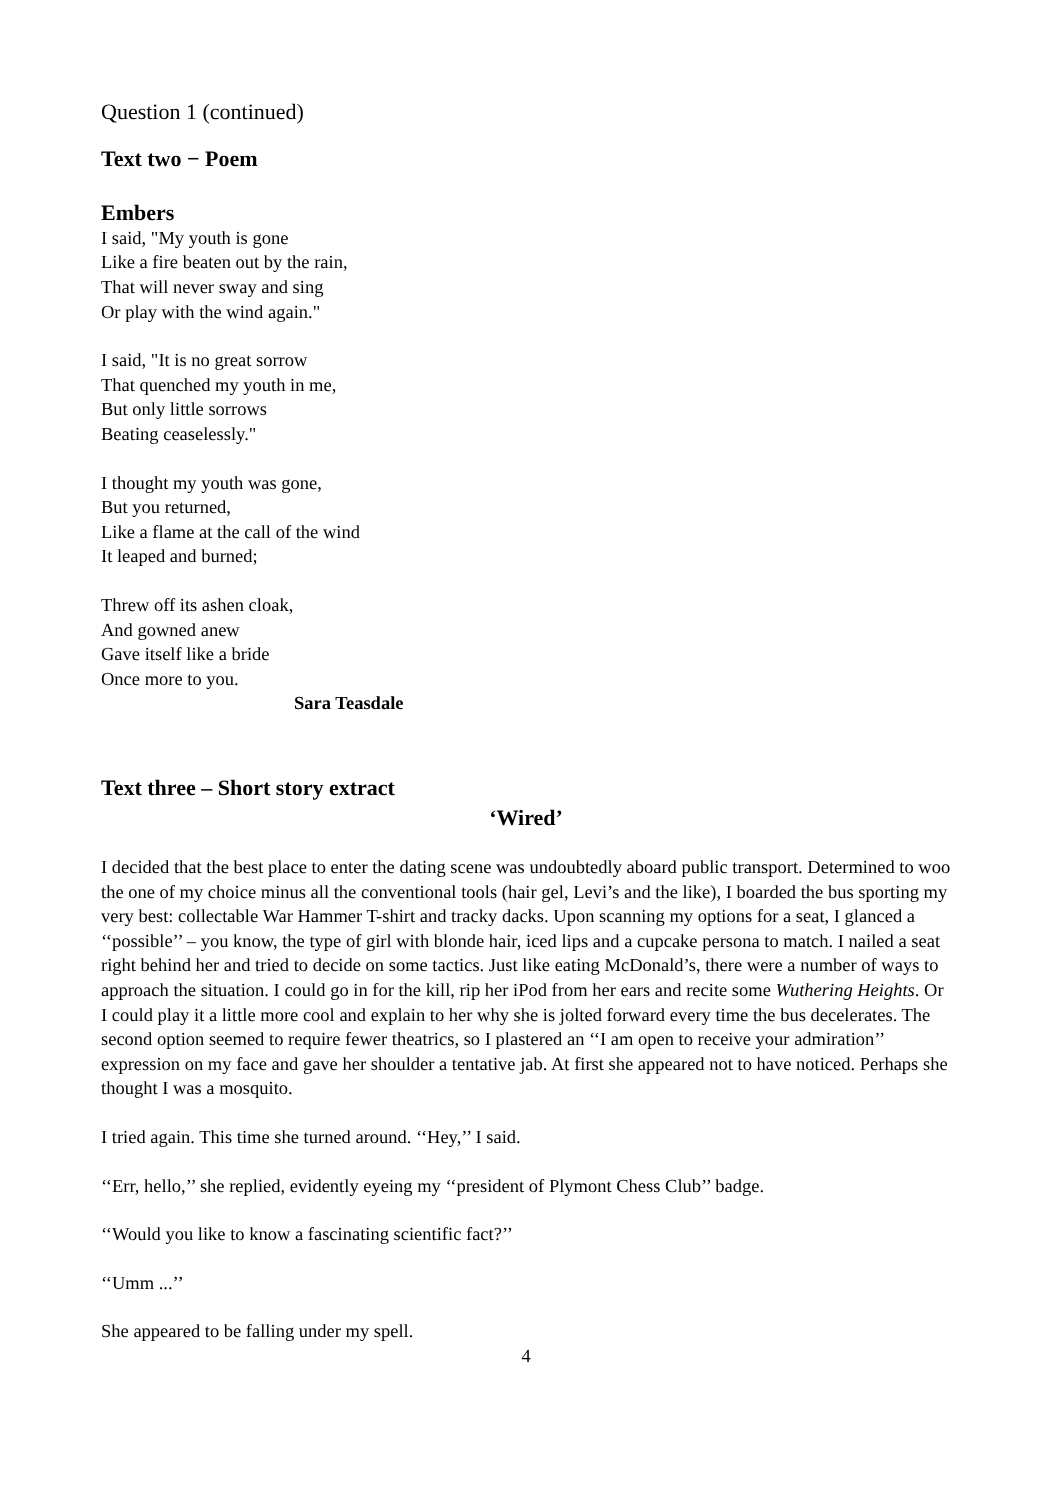Question 1 (continued)
Text two − Poem
Embers
I said, "My youth is gone
Like a fire beaten out by the rain,
That will never sway and sing
Or play with the wind again."
I said, "It is no great sorrow
That quenched my youth in me,
But only little sorrows
Beating ceaselessly."
I thought my youth was gone,
But you returned,
Like a flame at the call of the wind
It leaped and burned;
Threw off its ashen cloak,
And gowned anew
Gave itself like a bride
Once more to you.
Sara Teasdale
Text three – Short story extract
‘Wired’
I decided that the best place to enter the dating scene was undoubtedly aboard public transport. Determined to woo the one of my choice minus all the conventional tools (hair gel, Levi’s and the like), I boarded the bus sporting my very best: collectable War Hammer T-shirt and tracky dacks. Upon scanning my options for a seat, I glanced a ‘‘possible’’ – you know, the type of girl with blonde hair, iced lips and a cupcake persona to match. I nailed a seat right behind her and tried to decide on some tactics. Just like eating McDonald’s, there were a number of ways to approach the situation. I could go in for the kill, rip her iPod from her ears and recite some Wuthering Heights. Or I could play it a little more cool and explain to her why she is jolted forward every time the bus decelerates. The second option seemed to require fewer theatrics, so I plastered an ‘‘I am open to receive your admiration’’ expression on my face and gave her shoulder a tentative jab. At first she appeared not to have noticed. Perhaps she thought I was a mosquito.
I tried again. This time she turned around. ‘‘Hey,’’ I said.
‘‘Err, hello,’’ she replied, evidently eyeing my ‘‘president of Plymont Chess Club’’ badge.
‘‘Would you like to know a fascinating scientific fact?’’
‘‘Umm ...’’
She appeared to be falling under my spell.
4